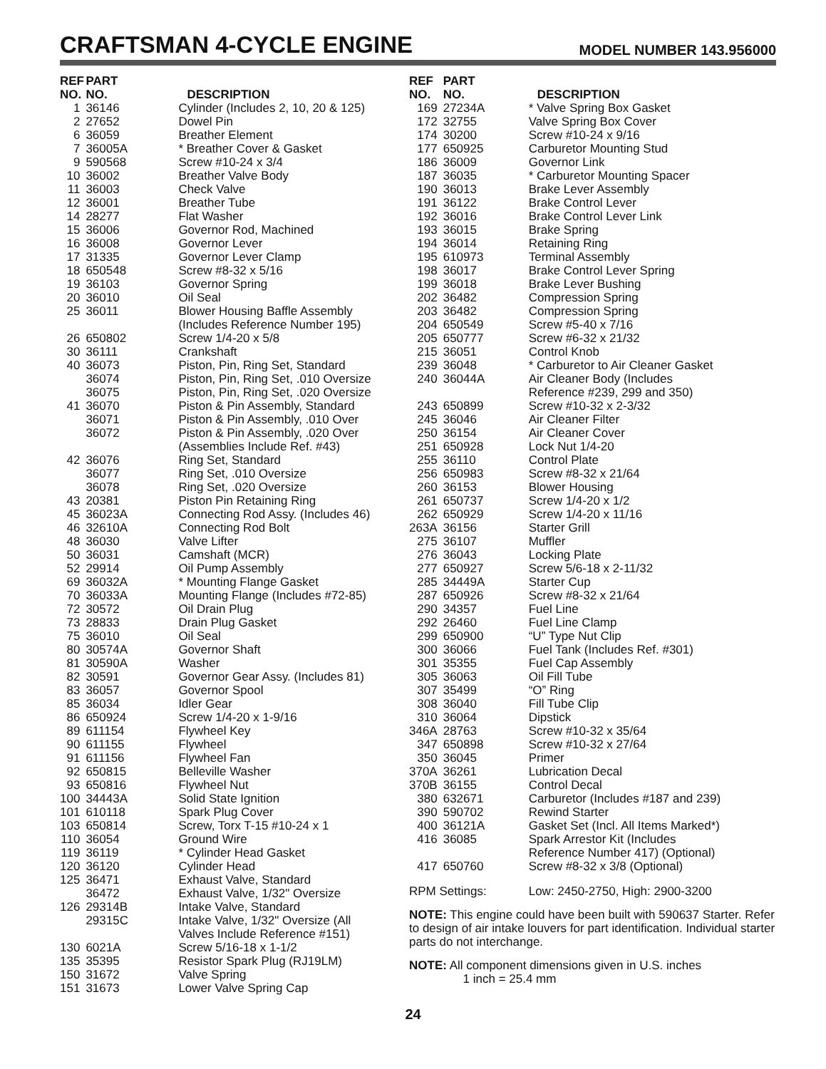CRAFTSMAN 4-CYCLE ENGINE
MODEL NUMBER 143.956000
| REF NO. | PART NO. | DESCRIPTION |
| --- | --- | --- |
| 1 | 36146 | Cylinder (Includes 2, 10, 20 & 125) |
| 2 | 27652 | Dowel Pin |
| 6 | 36059 | Breather Element |
| 7 | 36005A | * Breather Cover & Gasket |
| 9 | 590568 | Screw #10-24 x 3/4 |
| 10 | 36002 | Breather Valve Body |
| 11 | 36003 | Check Valve |
| 12 | 36001 | Breather Tube |
| 14 | 28277 | Flat Washer |
| 15 | 36006 | Governor Rod, Machined |
| 16 | 36008 | Governor Lever |
| 17 | 31335 | Governor Lever Clamp |
| 18 | 650548 | Screw #8-32 x 5/16 |
| 19 | 36103 | Governor Spring |
| 20 | 36010 | Oil Seal |
| 25 | 36011 | Blower Housing Baffle Assembly (Includes Reference Number 195) |
| 26 | 650802 | Screw 1/4-20 x 5/8 |
| 30 | 36111 | Crankshaft |
| 40 | 36073 | Piston, Pin, Ring Set, Standard |
| | 36074 | Piston, Pin, Ring Set, .010 Oversize |
| | 36075 | Piston, Pin, Ring Set, .020 Oversize |
| 41 | 36070 | Piston & Pin Assembly, Standard |
| | 36071 | Piston & Pin Assembly, .010 Over |
| | 36072 | Piston & Pin Assembly, .020 Over (Assemblies Include Ref. #43) |
| 42 | 36076 | Ring Set, Standard |
| | 36077 | Ring Set, .010 Oversize |
| | 36078 | Ring Set, .020 Oversize |
| 43 | 20381 | Piston Pin Retaining Ring |
| 45 | 36023A | Connecting Rod Assy. (Includes 46) |
| 46 | 32610A | Connecting Rod Bolt |
| 48 | 36030 | Valve Lifter |
| 50 | 36031 | Camshaft (MCR) |
| 52 | 29914 | Oil Pump Assembly |
| 69 | 36032A | * Mounting Flange Gasket |
| 70 | 36033A | Mounting Flange (Includes #72-85) |
| 72 | 30572 | Oil Drain Plug |
| 73 | 28833 | Drain Plug Gasket |
| 75 | 36010 | Oil Seal |
| 80 | 30574A | Governor Shaft |
| 81 | 30590A | Washer |
| 82 | 30591 | Governor Gear Assy. (Includes 81) |
| 83 | 36057 | Governor Spool |
| 85 | 36034 | Idler Gear |
| 86 | 650924 | Screw 1/4-20 x 1-9/16 |
| 89 | 611154 | Flywheel Key |
| 90 | 611155 | Flywheel |
| 91 | 611156 | Flywheel Fan |
| 92 | 650815 | Belleville Washer |
| 93 | 650816 | Flywheel Nut |
| 100 | 34443A | Solid State Ignition |
| 101 | 610118 | Spark Plug Cover |
| 103 | 650814 | Screw, Torx T-15 #10-24 x 1 |
| 110 | 36054 | Ground Wire |
| 119 | 36119 | * Cylinder Head Gasket |
| 120 | 36120 | Cylinder Head |
| 125 | 36471 | Exhaust Valve, Standard |
| | 36472 | Exhaust Valve, 1/32" Oversize |
| 126 | 29314B | Intake Valve, Standard |
| | 29315C | Intake Valve, 1/32" Oversize (All Valves Include Reference #151) |
| 130 | 6021A | Screw 5/16-18 x 1-1/2 |
| 135 | 35395 | Resistor Spark Plug (RJ19LM) |
| 150 | 31672 | Valve Spring |
| 151 | 31673 | Lower Valve Spring Cap |
| REF NO. | PART NO. | DESCRIPTION |
| --- | --- | --- |
| 169 | 27234A | * Valve Spring Box Gasket |
| 172 | 32755 | Valve Spring Box Cover |
| 174 | 30200 | Screw #10-24 x 9/16 |
| 177 | 650925 | Carburetor Mounting Stud |
| 186 | 36009 | Governor Link |
| 187 | 36035 | * Carburetor Mounting Spacer |
| 190 | 36013 | Brake Lever Assembly |
| 191 | 36122 | Brake Control Lever |
| 192 | 36016 | Brake Control Lever Link |
| 193 | 36015 | Brake Spring |
| 194 | 36014 | Retaining Ring |
| 195 | 610973 | Terminal Assembly |
| 198 | 36017 | Brake Control Lever Spring |
| 199 | 36018 | Brake Lever Bushing |
| 202 | 36482 | Compression Spring |
| 203 | 36482 | Compression Spring |
| 204 | 650549 | Screw #5-40 x 7/16 |
| 205 | 650777 | Screw #6-32 x 21/32 |
| 215 | 36051 | Control Knob |
| 239 | 36048 | * Carburetor to Air Cleaner Gasket |
| 240 | 36044A | Air Cleaner Body (Includes Reference #239, 299 and 350) |
| 243 | 650899 | Screw #10-32 x 2-3/32 |
| 245 | 36046 | Air Cleaner Filter |
| 250 | 36154 | Air Cleaner Cover |
| 251 | 650928 | Lock Nut 1/4-20 |
| 255 | 36110 | Control Plate |
| 256 | 650983 | Screw #8-32 x 21/64 |
| 260 | 36153 | Blower Housing |
| 261 | 650737 | Screw 1/4-20 x 1/2 |
| 262 | 650929 | Screw 1/4-20 x 11/16 |
| 263A | 36156 | Starter Grill |
| 275 | 36107 | Muffler |
| 276 | 36043 | Locking Plate |
| 277 | 650927 | Screw 5/6-18 x 2-11/32 |
| 285 | 34449A | Starter Cup |
| 287 | 650926 | Screw #8-32 x 21/64 |
| 290 | 34357 | Fuel Line |
| 292 | 26460 | Fuel Line Clamp |
| 299 | 650900 | “U” Type Nut Clip |
| 300 | 36066 | Fuel Tank (Includes Ref. #301) |
| 301 | 35355 | Fuel Cap Assembly |
| 305 | 36063 | Oil Fill Tube |
| 307 | 35499 | “O” Ring |
| 308 | 36040 | Fill Tube Clip |
| 310 | 36064 | Dipstick |
| 346A | 28763 | Screw #10-32 x 35/64 |
| 347 | 650898 | Screw #10-32 x 27/64 |
| 350 | 36045 | Primer |
| 370A | 36261 | Lubrication Decal |
| 370B | 36155 | Control Decal |
| 380 | 632671 | Carburetor (Includes #187 and 239) |
| 390 | 590702 | Rewind Starter |
| 400 | 36121A | Gasket Set (Incl. All Items Marked*) |
| 416 | 36085 | Spark Arrestor Kit (Includes Reference Number 417) (Optional) |
| 417 | 650760 | Screw #8-32 x 3/8 (Optional) |
| RPM Settings: | | Low: 2450-2750, High: 2900-3200 |
NOTE: This engine could have been built with 590637 Starter. Refer to design of air intake louvers for part identification. Individual starter parts do not interchange.
NOTE: All component dimensions given in U.S. inches
1 inch = 25.4 mm
24